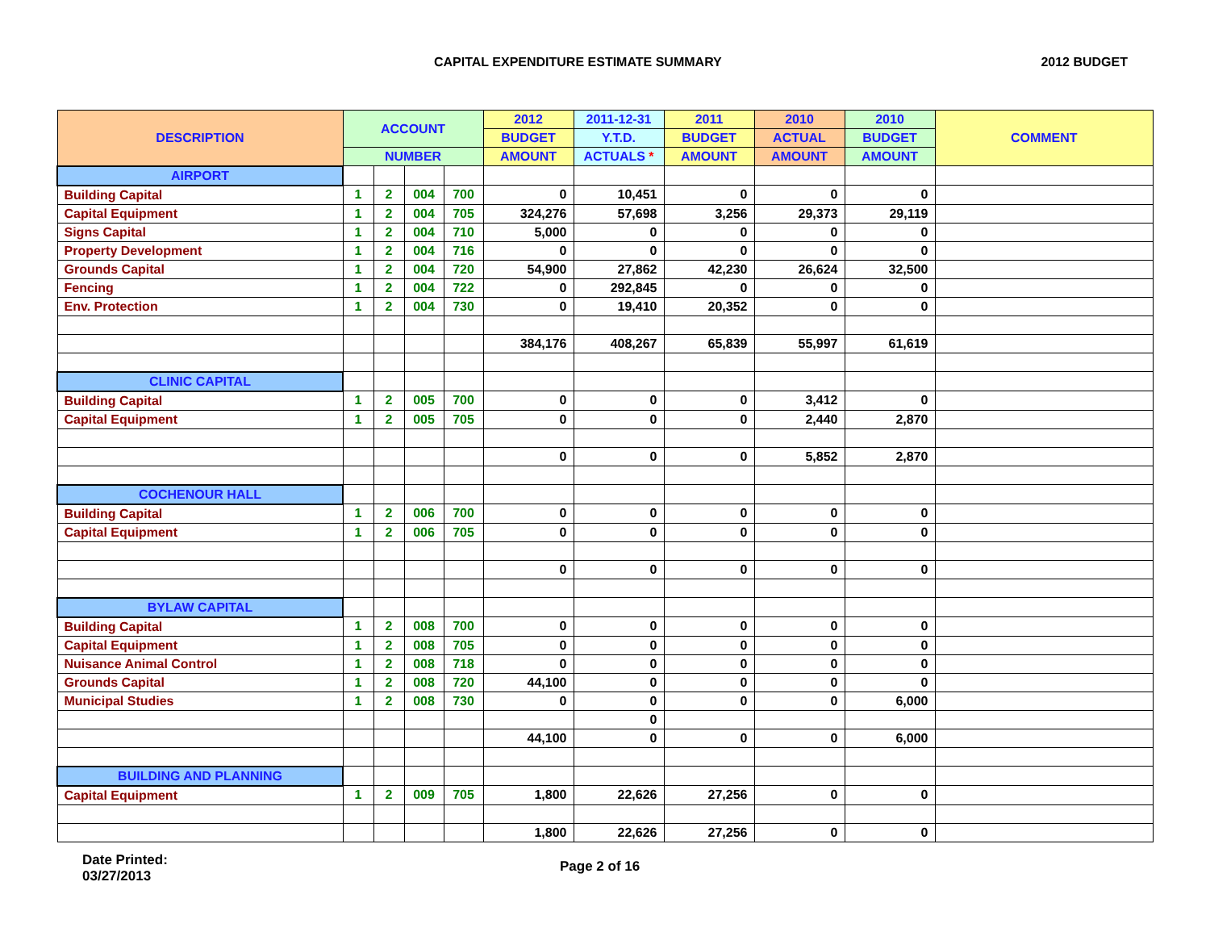CAPITAL EXPENDITURE ESTIMATE SUMMARY
2012 BUDGET
| DESCRIPTION | ACCOUNT | | | | 2012 | 2011-12-31 | 2011 | 2010 | 2010 | COMMENT |
| --- | --- | --- | --- | --- | --- | --- | --- | --- | --- | --- |
| | | | | | BUDGET | Y.T.D. | BUDGET | ACTUAL | BUDGET | |
| | NUMBER | | | | AMOUNT | ACTUALS * | AMOUNT | AMOUNT | AMOUNT | |
| AIRPORT | | | | | | | | | | |
| Building Capital | 1 | 2 | 004 | 700 | 0 | 10,451 | 0 | 0 | 0 | |
| Capital Equipment | 1 | 2 | 004 | 705 | 324,276 | 57,698 | 3,256 | 29,373 | 29,119 | |
| Signs Capital | 1 | 2 | 004 | 710 | 5,000 | 0 | 0 | 0 | 0 | |
| Property Development | 1 | 2 | 004 | 716 | 0 | 0 | 0 | 0 | 0 | |
| Grounds Capital | 1 | 2 | 004 | 720 | 54,900 | 27,862 | 42,230 | 26,624 | 32,500 | |
| Fencing | 1 | 2 | 004 | 722 | 0 | 292,845 | 0 | 0 | 0 | |
| Env. Protection | 1 | 2 | 004 | 730 | 0 | 19,410 | 20,352 | 0 | 0 | |
| | | | | | 384,176 | 408,267 | 65,839 | 55,997 | 61,619 | |
| CLINIC CAPITAL | | | | | | | | | | |
| Building Capital | 1 | 2 | 005 | 700 | 0 | 0 | 0 | 3,412 | 0 | |
| Capital Equipment | 1 | 2 | 005 | 705 | 0 | 0 | 0 | 2,440 | 2,870 | |
| | | | | | 0 | 0 | 0 | 5,852 | 2,870 | |
| COCHENOUR HALL | | | | | | | | | | |
| Building Capital | 1 | 2 | 006 | 700 | 0 | 0 | 0 | 0 | 0 | |
| Capital Equipment | 1 | 2 | 006 | 705 | 0 | 0 | 0 | 0 | 0 | |
| | | | | | 0 | 0 | 0 | 0 | 0 | |
| BYLAW CAPITAL | | | | | | | | | | |
| Building Capital | 1 | 2 | 008 | 700 | 0 | 0 | 0 | 0 | 0 | |
| Capital Equipment | 1 | 2 | 008 | 705 | 0 | 0 | 0 | 0 | 0 | |
| Nuisance Animal Control | 1 | 2 | 008 | 718 | 0 | 0 | 0 | 0 | 0 | |
| Grounds Capital | 1 | 2 | 008 | 720 | 44,100 | 0 | 0 | 0 | 0 | |
| Municipal Studies | 1 | 2 | 008 | 730 | 0 | 0 | 0 | 0 | 6,000 | |
| | | | | | | 0 | | | | |
| | | | | | 44,100 | 0 | 0 | 0 | 6,000 | |
| BUILDING AND PLANNING | | | | | | | | | | |
| Capital Equipment | 1 | 2 | 009 | 705 | 1,800 | 22,626 | 27,256 | 0 | 0 | |
| | | | | | 1,800 | 22,626 | 27,256 | 0 | 0 | |
Date Printed:
03/27/2013
Page 2 of 16